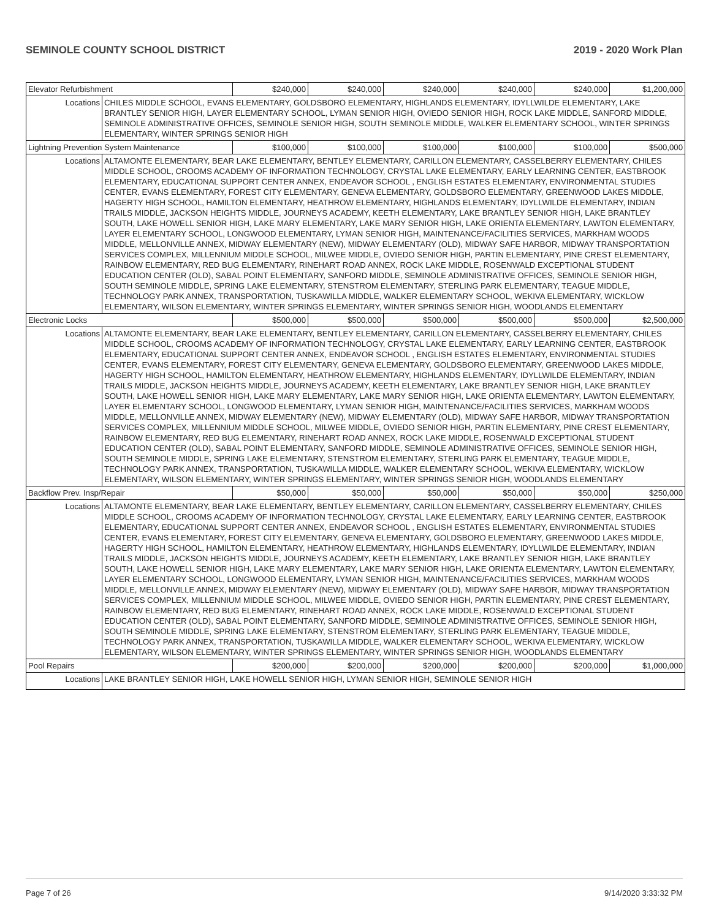SEMINOLE COUNTY SCHOOL DISTRICT 2019 - 2020 Work Plan
| Elevator Refurbishment | | $240,000 | $240,000 | $240,000 | $240,000 | $240,000 | $1,200,000 |
| Locations | CHILES MIDDLE SCHOOL, EVANS ELEMENTARY, GOLDSBORO ELEMENTARY, HIGHLANDS ELEMENTARY, IDYLLWILDE ELEMENTARY, LAKE BRANTLEY SENIOR HIGH, LAYER ELEMENTARY SCHOOL, LYMAN SENIOR HIGH, OVIEDO SENIOR HIGH, ROCK LAKE MIDDLE, SANFORD MIDDLE, SEMINOLE ADMINISTRATIVE OFFICES, SEMINOLE SENIOR HIGH, SOUTH SEMINOLE MIDDLE, WALKER ELEMENTARY SCHOOL, WINTER SPRINGS ELEMENTARY, WINTER SPRINGS SENIOR HIGH | | | | | | |
| Lightning Prevention System Maintenance | | $100,000 | $100,000 | $100,000 | $100,000 | $100,000 | $500,000 |
| Locations | ALTAMONTE ELEMENTARY, BEAR LAKE ELEMENTARY, BENTLEY ELEMENTARY, CARILLON ELEMENTARY, CASSELBERRY ELEMENTARY, CHILES MIDDLE SCHOOL, CROOMS ACADEMY OF INFORMATION TECHNOLOGY, CRYSTAL LAKE ELEMENTARY, EARLY LEARNING CENTER, EASTBROOK ELEMENTARY, EDUCATIONAL SUPPORT CENTER ANNEX, ENDEAVOR SCHOOL , ENGLISH ESTATES ELEMENTARY, ENVIRONMENTAL STUDIES CENTER, EVANS ELEMENTARY, FOREST CITY ELEMENTARY, GENEVA ELEMENTARY, GOLDSBORO ELEMENTARY, GREENWOOD LAKES MIDDLE, HAGERTY HIGH SCHOOL, HAMILTON ELEMENTARY, HEATHROW ELEMENTARY, HIGHLANDS ELEMENTARY, IDYLLWILDE ELEMENTARY, INDIAN TRAILS MIDDLE, JACKSON HEIGHTS MIDDLE, JOURNEYS ACADEMY, KEETH ELEMENTARY, LAKE BRANTLEY SENIOR HIGH, LAKE BRANTLEY SOUTH, LAKE HOWELL SENIOR HIGH, LAKE MARY ELEMENTARY, LAKE MARY SENIOR HIGH, LAKE ORIENTA ELEMENTARY, LAWTON ELEMENTARY, LAYER ELEMENTARY SCHOOL, LONGWOOD ELEMENTARY, LYMAN SENIOR HIGH, MAINTENANCE/FACILITIES SERVICES, MARKHAM WOODS MIDDLE, MELLONVILLE ANNEX, MIDWAY ELEMENTARY (NEW), MIDWAY ELEMENTARY (OLD), MIDWAY SAFE HARBOR, MIDWAY TRANSPORTATION SERVICES COMPLEX, MILLENNIUM MIDDLE SCHOOL, MILWEE MIDDLE, OVIEDO SENIOR HIGH, PARTIN ELEMENTARY, PINE CREST ELEMENTARY, RAINBOW ELEMENTARY, RED BUG ELEMENTARY, RINEHART ROAD ANNEX, ROCK LAKE MIDDLE, ROSENWALD EXCEPTIONAL STUDENT EDUCATION CENTER (OLD), SABAL POINT ELEMENTARY, SANFORD MIDDLE, SEMINOLE ADMINISTRATIVE OFFICES, SEMINOLE SENIOR HIGH, SOUTH SEMINOLE MIDDLE, SPRING LAKE ELEMENTARY, STENSTROM ELEMENTARY, STERLING PARK ELEMENTARY, TEAGUE MIDDLE, TECHNOLOGY PARK ANNEX, TRANSPORTATION, TUSKAWILLA MIDDLE, WALKER ELEMENTARY SCHOOL, WEKIVA ELEMENTARY, WICKLOW ELEMENTARY, WILSON ELEMENTARY, WINTER SPRINGS ELEMENTARY, WINTER SPRINGS SENIOR HIGH, WOODLANDS ELEMENTARY | | | | | | |
| Electronic Locks | | $500,000 | $500,000 | $500,000 | $500,000 | $500,000 | $2,500,000 |
| Locations | ALTAMONTE ELEMENTARY, BEAR LAKE ELEMENTARY, BENTLEY ELEMENTARY, CARILLON ELEMENTARY, CASSELBERRY ELEMENTARY, CHILES MIDDLE SCHOOL, CROOMS ACADEMY OF INFORMATION TECHNOLOGY, CRYSTAL LAKE ELEMENTARY, EARLY LEARNING CENTER, EASTBROOK ELEMENTARY, EDUCATIONAL SUPPORT CENTER ANNEX, ENDEAVOR SCHOOL , ENGLISH ESTATES ELEMENTARY, ENVIRONMENTAL STUDIES CENTER, EVANS ELEMENTARY, FOREST CITY ELEMENTARY, GENEVA ELEMENTARY, GOLDSBORO ELEMENTARY, GREENWOOD LAKES MIDDLE, HAGERTY HIGH SCHOOL, HAMILTON ELEMENTARY, HEATHROW ELEMENTARY, HIGHLANDS ELEMENTARY, IDYLLWILDE ELEMENTARY, INDIAN TRAILS MIDDLE, JACKSON HEIGHTS MIDDLE, JOURNEYS ACADEMY, KEETH ELEMENTARY, LAKE BRANTLEY SENIOR HIGH, LAKE BRANTLEY SOUTH, LAKE HOWELL SENIOR HIGH, LAKE MARY ELEMENTARY, LAKE MARY SENIOR HIGH, LAKE ORIENTA ELEMENTARY, LAWTON ELEMENTARY, LAYER ELEMENTARY SCHOOL, LONGWOOD ELEMENTARY, LYMAN SENIOR HIGH, MAINTENANCE/FACILITIES SERVICES, MARKHAM WOODS MIDDLE, MELLONVILLE ANNEX, MIDWAY ELEMENTARY (NEW), MIDWAY ELEMENTARY (OLD), MIDWAY SAFE HARBOR, MIDWAY TRANSPORTATION SERVICES COMPLEX, MILLENNIUM MIDDLE SCHOOL, MILWEE MIDDLE, OVIEDO SENIOR HIGH, PARTIN ELEMENTARY, PINE CREST ELEMENTARY, RAINBOW ELEMENTARY, RED BUG ELEMENTARY, RINEHART ROAD ANNEX, ROCK LAKE MIDDLE, ROSENWALD EXCEPTIONAL STUDENT EDUCATION CENTER (OLD), SABAL POINT ELEMENTARY, SANFORD MIDDLE, SEMINOLE ADMINISTRATIVE OFFICES, SEMINOLE SENIOR HIGH, SOUTH SEMINOLE MIDDLE, SPRING LAKE ELEMENTARY, STENSTROM ELEMENTARY, STERLING PARK ELEMENTARY, TEAGUE MIDDLE, TECHNOLOGY PARK ANNEX, TRANSPORTATION, TUSKAWILLA MIDDLE, WALKER ELEMENTARY SCHOOL, WEKIVA ELEMENTARY, WICKLOW ELEMENTARY, WILSON ELEMENTARY, WINTER SPRINGS ELEMENTARY, WINTER SPRINGS SENIOR HIGH, WOODLANDS ELEMENTARY | | | | | | |
| Backflow Prev. Insp/Repair | | $50,000 | $50,000 | $50,000 | $50,000 | $50,000 | $250,000 |
| Locations | ALTAMONTE ELEMENTARY, BEAR LAKE ELEMENTARY, BENTLEY ELEMENTARY, CARILLON ELEMENTARY, CASSELBERRY ELEMENTARY, CHILES MIDDLE SCHOOL, CROOMS ACADEMY OF INFORMATION TECHNOLOGY, CRYSTAL LAKE ELEMENTARY, EARLY LEARNING CENTER, EASTBROOK ELEMENTARY, EDUCATIONAL SUPPORT CENTER ANNEX, ENDEAVOR SCHOOL , ENGLISH ESTATES ELEMENTARY, ENVIRONMENTAL STUDIES CENTER, EVANS ELEMENTARY, FOREST CITY ELEMENTARY, GENEVA ELEMENTARY, GOLDSBORO ELEMENTARY, GREENWOOD LAKES MIDDLE, HAGERTY HIGH SCHOOL, HAMILTON ELEMENTARY, HEATHROW ELEMENTARY, HIGHLANDS ELEMENTARY, IDYLLWILDE ELEMENTARY, INDIAN TRAILS MIDDLE, JACKSON HEIGHTS MIDDLE, JOURNEYS ACADEMY, KEETH ELEMENTARY, LAKE BRANTLEY SENIOR HIGH, LAKE BRANTLEY SOUTH, LAKE HOWELL SENIOR HIGH, LAKE MARY ELEMENTARY, LAKE MARY SENIOR HIGH, LAKE ORIENTA ELEMENTARY, LAWTON ELEMENTARY, LAYER ELEMENTARY SCHOOL, LONGWOOD ELEMENTARY, LYMAN SENIOR HIGH, MAINTENANCE/FACILITIES SERVICES, MARKHAM WOODS MIDDLE, MELLONVILLE ANNEX, MIDWAY ELEMENTARY (NEW), MIDWAY ELEMENTARY (OLD), MIDWAY SAFE HARBOR, MIDWAY TRANSPORTATION SERVICES COMPLEX, MILLENNIUM MIDDLE SCHOOL, MILWEE MIDDLE, OVIEDO SENIOR HIGH, PARTIN ELEMENTARY, PINE CREST ELEMENTARY, RAINBOW ELEMENTARY, RED BUG ELEMENTARY, RINEHART ROAD ANNEX, ROCK LAKE MIDDLE, ROSENWALD EXCEPTIONAL STUDENT EDUCATION CENTER (OLD), SABAL POINT ELEMENTARY, SANFORD MIDDLE, SEMINOLE ADMINISTRATIVE OFFICES, SEMINOLE SENIOR HIGH, SOUTH SEMINOLE MIDDLE, SPRING LAKE ELEMENTARY, STENSTROM ELEMENTARY, STERLING PARK ELEMENTARY, TEAGUE MIDDLE, TECHNOLOGY PARK ANNEX, TRANSPORTATION, TUSKAWILLA MIDDLE, WALKER ELEMENTARY SCHOOL, WEKIVA ELEMENTARY, WICKLOW ELEMENTARY, WILSON ELEMENTARY, WINTER SPRINGS ELEMENTARY, WINTER SPRINGS SENIOR HIGH, WOODLANDS ELEMENTARY | | | | | | |
| Pool Repairs | | $200,000 | $200,000 | $200,000 | $200,000 | $200,000 | $1,000,000 |
| Locations | LAKE BRANTLEY SENIOR HIGH, LAKE HOWELL SENIOR HIGH, LYMAN SENIOR HIGH, SEMINOLE SENIOR HIGH | | | | | | |
Page 7 of 26 9/14/2020 3:33:32 PM